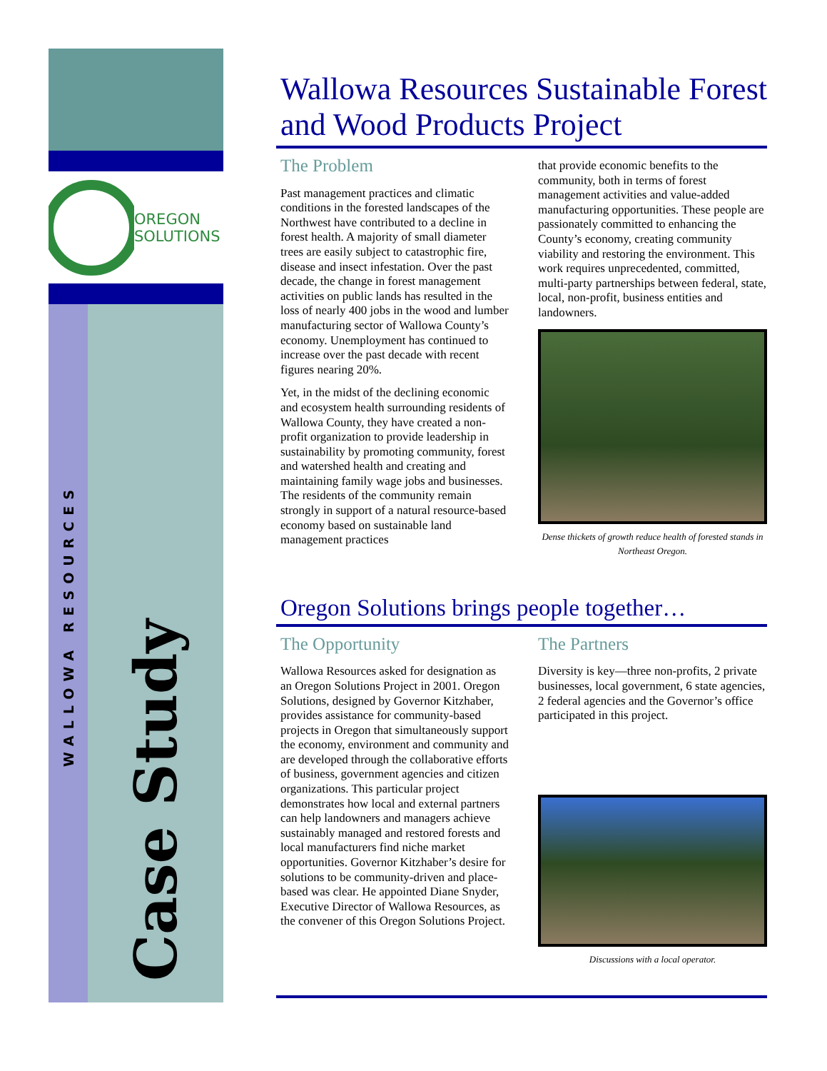OREGON
SOLUTIONS
WALLOWA RESOURCES
Case Study
Wallowa Resources Sustainable Forest and Wood Products Project
The Problem
Past management practices and climatic conditions in the forested landscapes of the Northwest have contributed to a decline in forest health. A majority of small diameter trees are easily subject to catastrophic fire, disease and insect infestation. Over the past decade, the change in forest management activities on public lands has resulted in the loss of nearly 400 jobs in the wood and lumber manufacturing sector of Wallowa County’s economy. Unemployment has continued to increase over the past decade with recent figures nearing 20%.
Yet, in the midst of the declining economic and ecosystem health surrounding residents of Wallowa County, they have created a non-profit organization to provide leadership in sustainability by promoting community, forest and watershed health and creating and maintaining family wage jobs and businesses. The residents of the community remain strongly in support of a natural resource-based economy based on sustainable land management practices
that provide economic benefits to the community, both in terms of forest management activities and value-added manufacturing opportunities. These people are passionately committed to enhancing the County’s economy, creating community viability and restoring the environment. This work requires unprecedented, committed, multi-party partnerships between federal, state, local, non-profit, business entities and landowners.
Dense thickets of growth reduce health of forested stands in Northeast Oregon.
Oregon Solutions brings people together…
The Opportunity
Wallowa Resources asked for designation as an Oregon Solutions Project in 2001. Oregon Solutions, designed by Governor Kitzhaber, provides assistance for community-based projects in Oregon that simultaneously support the economy, environment and community and are developed through the collaborative efforts of business, government agencies and citizen organizations. This particular project demonstrates how local and external partners can help landowners and managers achieve sustainably managed and restored forests and local manufacturers find niche market opportunities. Governor Kitzhaber’s desire for solutions to be community-driven and place-based was clear. He appointed Diane Snyder, Executive Director of Wallowa Resources, as the convener of this Oregon Solutions Project.
The Partners
Diversity is key—three non-profits, 2 private businesses, local government, 6 state agencies, 2 federal agencies and the Governor’s office participated in this project.
Discussions with a local operator.